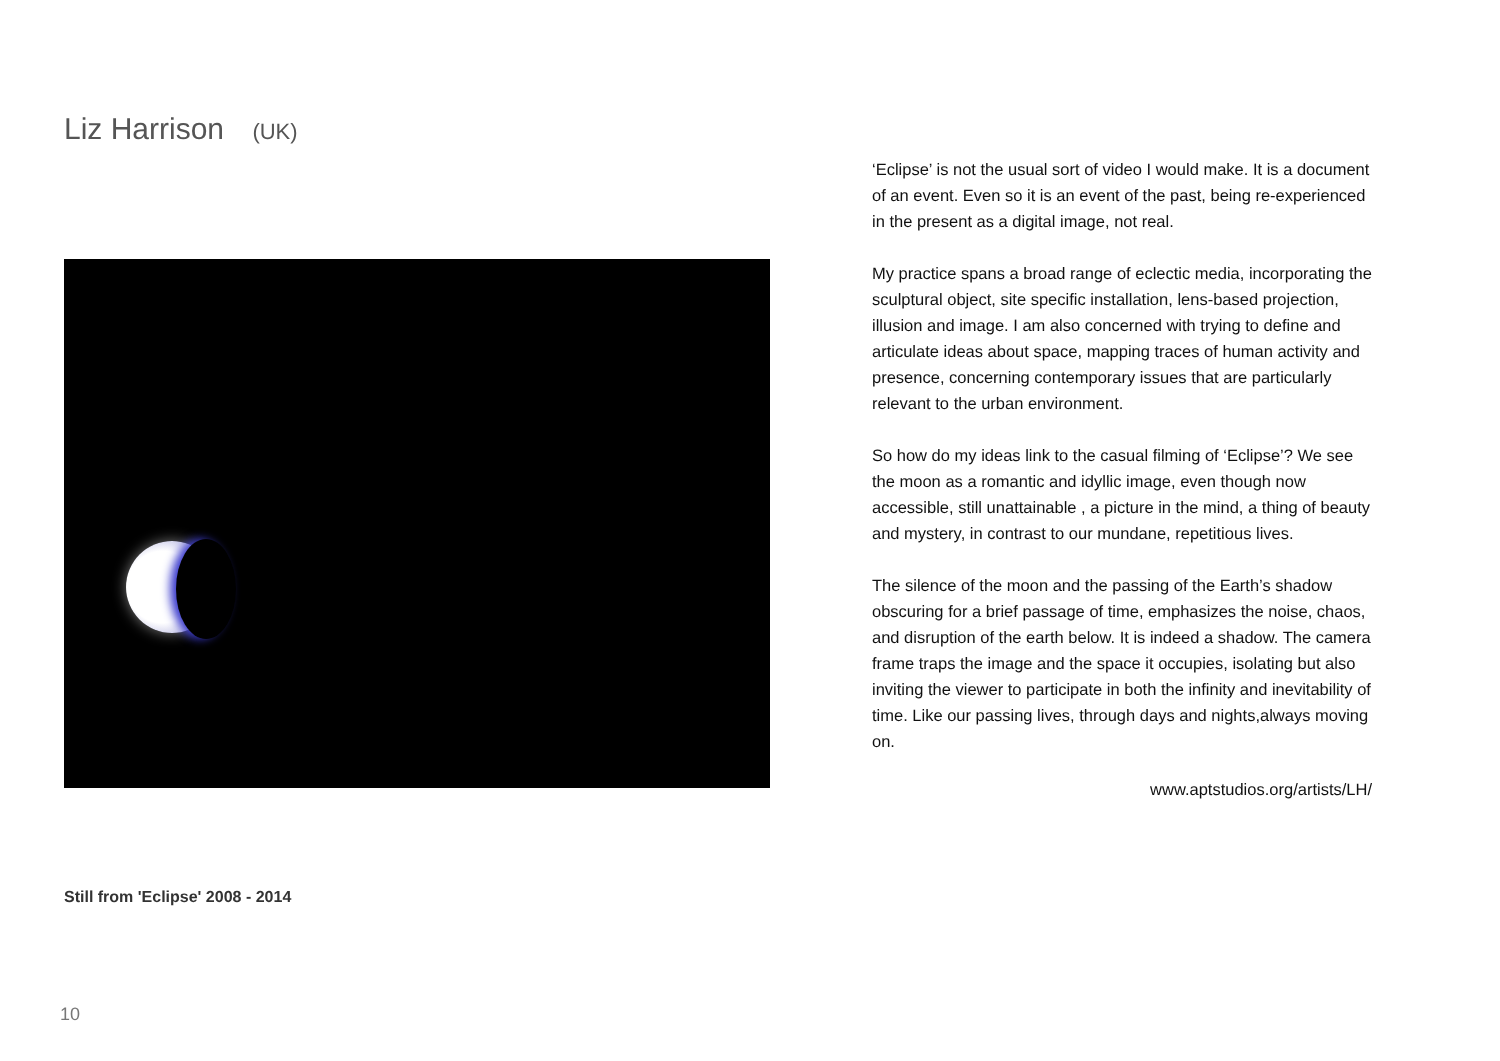Liz Harrison (UK)
Still from 'Eclipse' 2008 - 2014
‘Eclipse’ is not the usual sort of video I would make. It is a document of an event. Even so it is an event of the past, being re-experienced in the present as a digital image, not real.
My practice spans a broad range of eclectic media, incorporating the sculptural object, site specific installation, lens-based projection, illusion and image. I am also concerned with trying to define and articulate ideas about space, mapping traces of human activity and presence, concerning contemporary issues that are particularly relevant to the urban environment.
So how do my ideas link to the casual filming of ‘Eclipse’? We see the moon as a romantic and idyllic image, even though now accessible, still unattainable , a picture in the mind, a thing of beauty and mystery, in contrast to our mundane, repetitious lives.
The silence of the moon and the passing of the Earth’s shadow obscuring for a brief passage of time, emphasizes the noise, chaos, and disruption of the earth below. It is indeed a shadow. The camera frame traps the image and the space it occupies, isolating but also inviting the viewer to participate in both the infinity and inevitability of time. Like our passing lives, through days and nights,always moving on.
www.aptstudios.org/artists/LH/
10